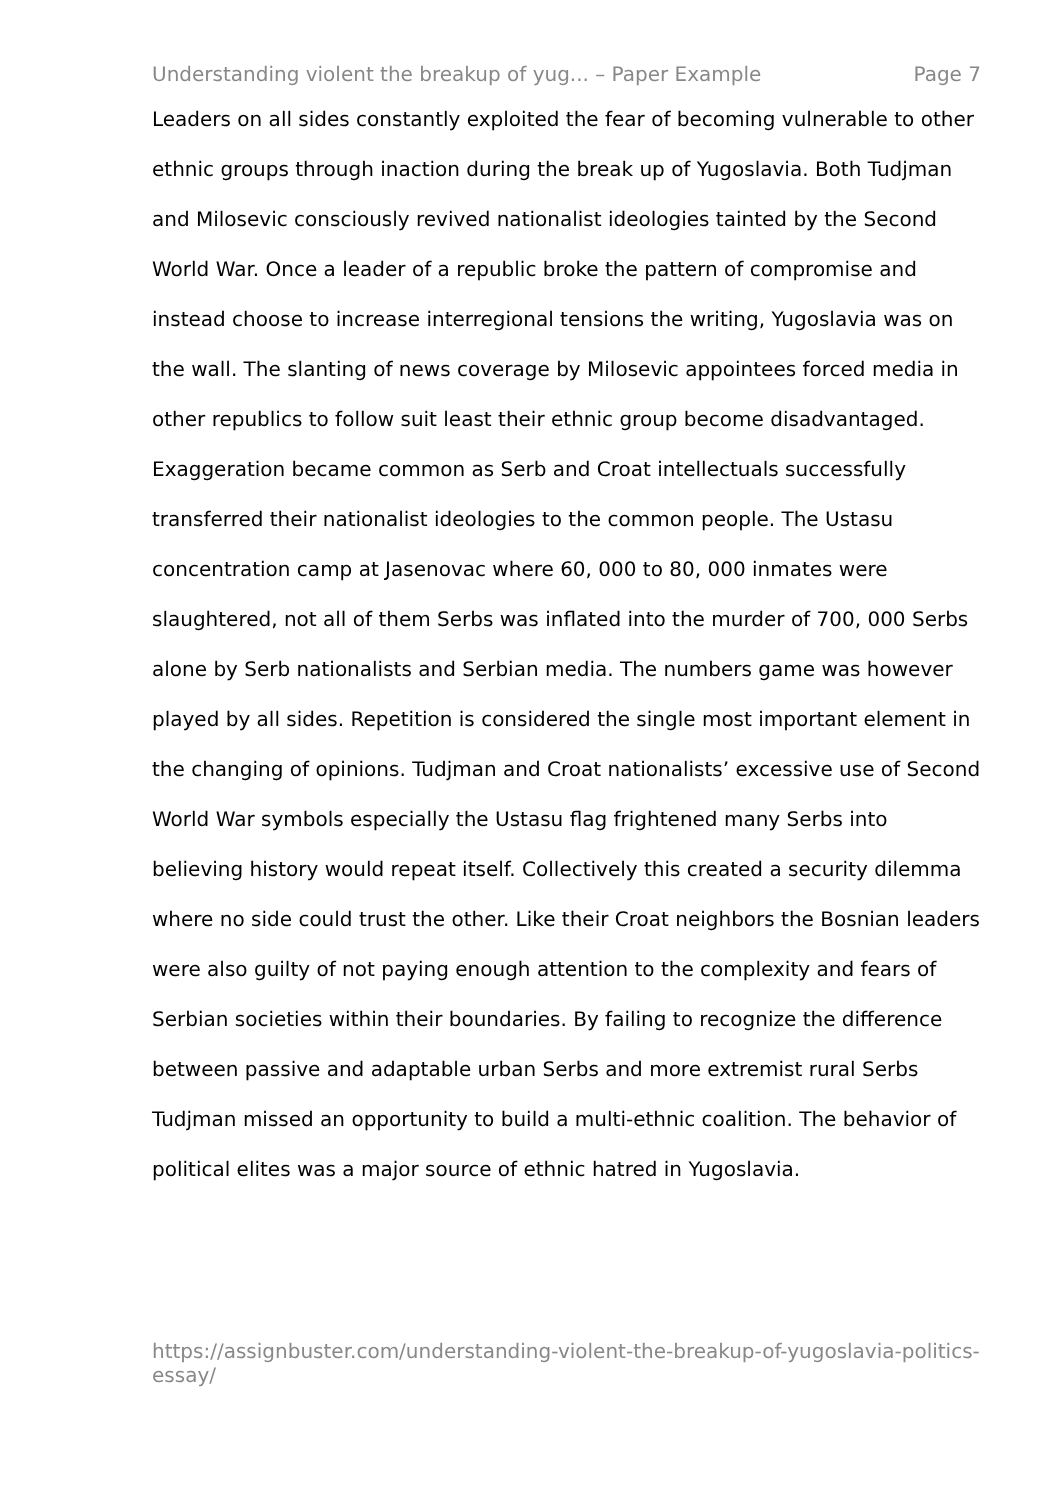Understanding violent the breakup of yug... – Paper Example Page 7
Leaders on all sides constantly exploited the fear of becoming vulnerable to other ethnic groups through inaction during the break up of Yugoslavia. Both Tudjman and Milosevic consciously revived nationalist ideologies tainted by the Second World War. Once a leader of a republic broke the pattern of compromise and instead choose to increase interregional tensions the writing, Yugoslavia was on the wall. The slanting of news coverage by Milosevic appointees forced media in other republics to follow suit least their ethnic group become disadvantaged. Exaggeration became common as Serb and Croat intellectuals successfully transferred their nationalist ideologies to the common people. The Ustasu concentration camp at Jasenovac where 60, 000 to 80, 000 inmates were slaughtered, not all of them Serbs was inflated into the murder of 700, 000 Serbs alone by Serb nationalists and Serbian media. The numbers game was however played by all sides. Repetition is considered the single most important element in the changing of opinions. Tudjman and Croat nationalists’ excessive use of Second World War symbols especially the Ustasu flag frightened many Serbs into believing history would repeat itself. Collectively this created a security dilemma where no side could trust the other. Like their Croat neighbors the Bosnian leaders were also guilty of not paying enough attention to the complexity and fears of Serbian societies within their boundaries. By failing to recognize the difference between passive and adaptable urban Serbs and more extremist rural Serbs Tudjman missed an opportunity to build a multi-ethnic coalition. The behavior of political elites was a major source of ethnic hatred in Yugoslavia.
https://assignbuster.com/understanding-violent-the-breakup-of-yugoslavia-politics-essay/